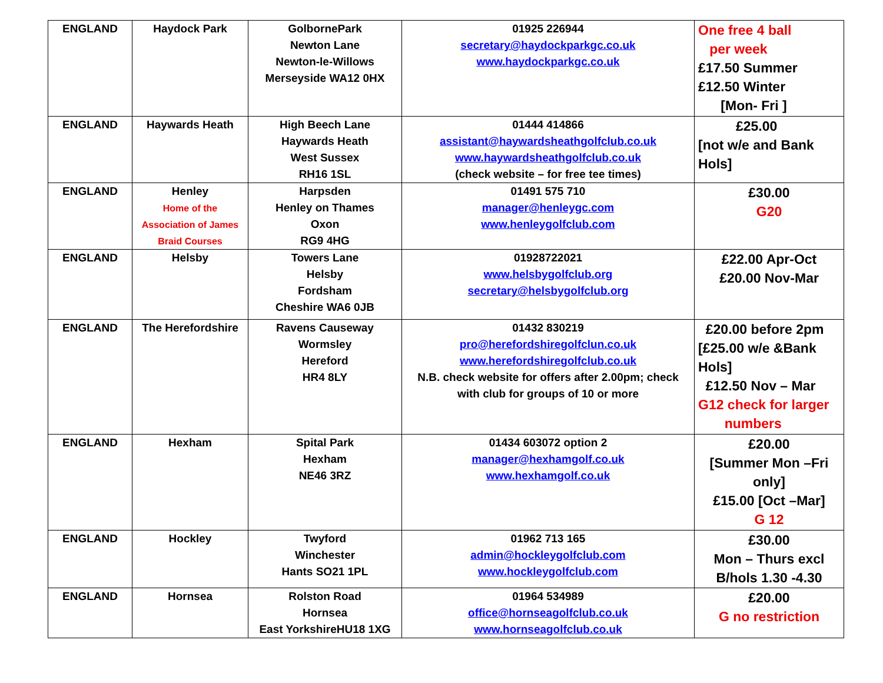| ENGLAND | Haydock Park | GolbornePark Newton Lane Newton-le-Willows Merseyside WA12 0HX | 01925 226944 secretary@haydockparkgc.co.uk www.haydockparkgc.co.uk | One free 4 ball per week £17.50 Summer £12.50 Winter [Mon- Fri ] |
| ENGLAND | Haywards Heath | High Beech Lane Haywards Heath West Sussex RH16 1SL | 01444 414866 assistant@haywardsheathgolfclub.co.uk www.haywardsheathgolfclub.co.uk (check website – for free tee times) | £25.00 [not w/e and Bank Hols] |
| ENGLAND | Henley Home of the Association of James Braid Courses | Harpsden Henley on Thames Oxon RG9 4HG | 01491 575 710 manager@henleygc.com www.henleygolfclub.com | £30.00 G20 |
| ENGLAND | Helsby | Towers Lane Helsby Fordsham Cheshire WA6 0JB | 01928722021 www.helsbygolfclub.org secretary@helsbygolfclub.org | £22.00 Apr-Oct £20.00 Nov-Mar |
| ENGLAND | The Herefordshire | Ravens Causeway Wormsley Hereford HR4 8LY | 01432 830219 pro@herefordshiregolfclun.co.uk www.herefordshiregolfclub.co.uk N.B. check website for offers after 2.00pm; check with club for groups of 10 or more | £20.00 before 2pm [£25.00 w/e &Bank Hols] £12.50 Nov – Mar G12 check for larger numbers |
| ENGLAND | Hexham | Spital Park Hexham NE46 3RZ | 01434 603072 option 2 manager@hexhamgolf.co.uk www.hexhamgolf.co.uk | £20.00 [Summer Mon –Fri only] £15.00 [Oct –Mar] G 12 |
| ENGLAND | Hockley | Twyford Winchester Hants SO21 1PL | 01962 713 165 admin@hockleygolfclub.com www.hockleygolfclub.com | £30.00 Mon – Thurs excl B/hols 1.30 -4.30 |
| ENGLAND | Hornsea | Rolston Road Hornsea East YorkshireHU18 1XG | 01964 534989 office@hornseagolfclub.co.uk www.hornseagolfclub.co.uk | £20.00 G no restriction |